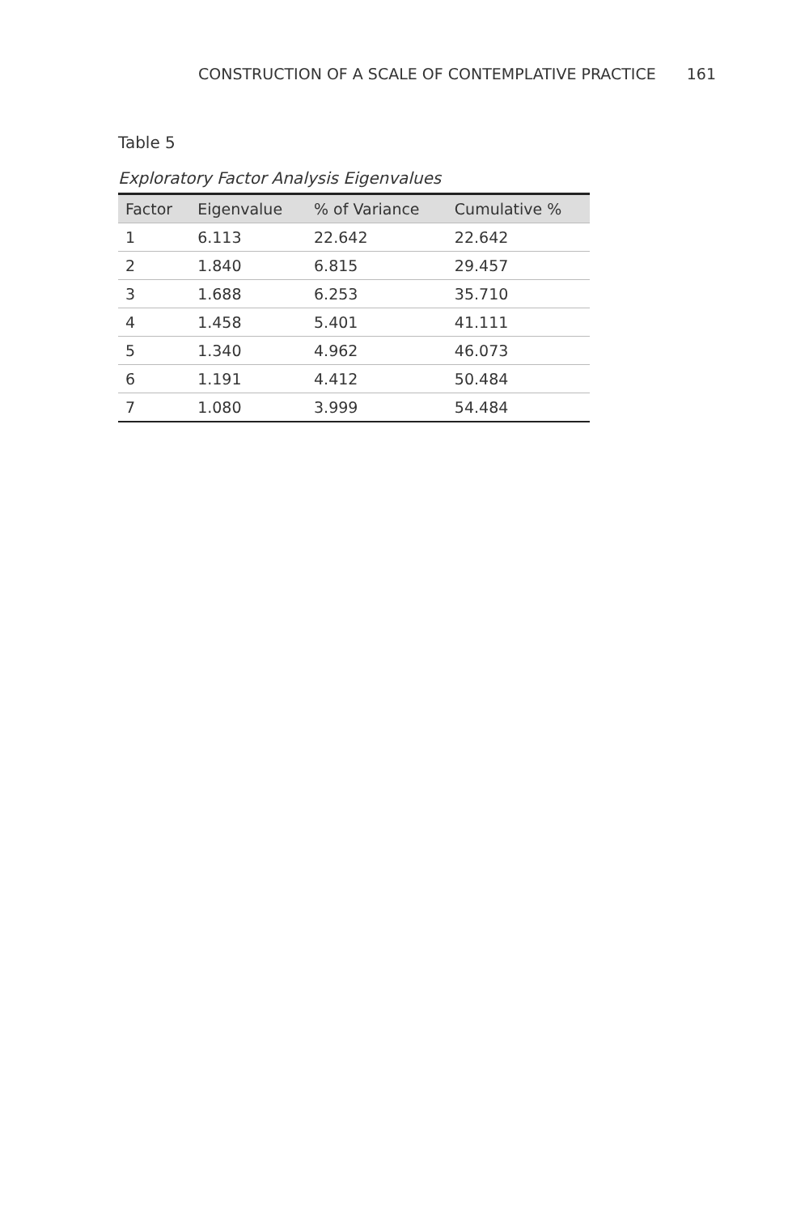CONSTRUCTION OF A SCALE OF CONTEMPLATIVE PRACTICE 161
Table 5
Exploratory Factor Analysis Eigenvalues
| Factor | Eigenvalue | % of Variance | Cumulative % |
| --- | --- | --- | --- |
| 1 | 6.113 | 22.642 | 22.642 |
| 2 | 1.840 | 6.815 | 29.457 |
| 3 | 1.688 | 6.253 | 35.710 |
| 4 | 1.458 | 5.401 | 41.111 |
| 5 | 1.340 | 4.962 | 46.073 |
| 6 | 1.191 | 4.412 | 50.484 |
| 7 | 1.080 | 3.999 | 54.484 |